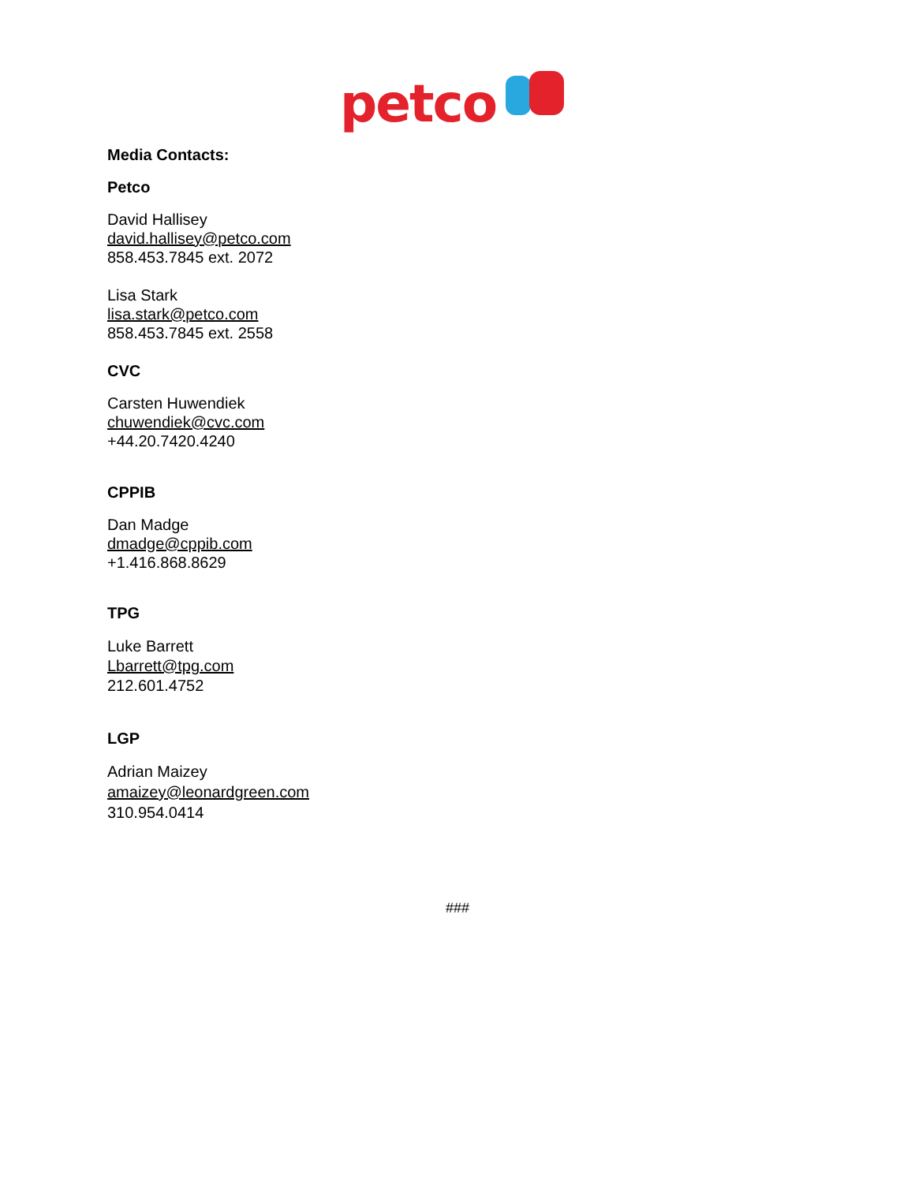petco
Media Contacts:
Petco
David Hallisey
david.hallisey@petco.com
858.453.7845 ext. 2072
Lisa Stark
lisa.stark@petco.com
858.453.7845 ext. 2558
CVC
Carsten Huwendiek
chuwendiek@cvc.com
+44.20.7420.4240
CPPIB
Dan Madge
dmadge@cppib.com
+1.416.868.8629
TPG
Luke Barrett
Lbarrett@tpg.com
212.601.4752
LGP
Adrian Maizey
amaizey@leonardgreen.com
310.954.0414
###